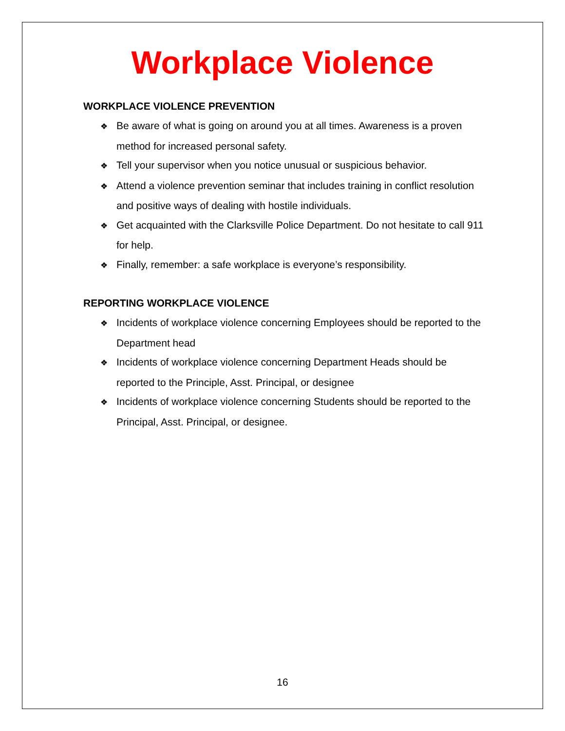Workplace Violence
WORKPLACE VIOLENCE PREVENTION
❖ Be aware of what is going on around you at all times. Awareness is a proven method for increased personal safety.
❖ Tell your supervisor when you notice unusual or suspicious behavior.
❖ Attend a violence prevention seminar that includes training in conflict resolution and positive ways of dealing with hostile individuals.
❖ Get acquainted with the Clarksville Police Department. Do not hesitate to call 911 for help.
❖ Finally, remember: a safe workplace is everyone’s responsibility.
REPORTING WORKPLACE VIOLENCE
❖ Incidents of workplace violence concerning Employees should be reported to the Department head
❖ Incidents of workplace violence concerning Department Heads should be reported to the Principle, Asst. Principal, or designee
❖ Incidents of workplace violence concerning Students should be reported to the Principal, Asst. Principal, or designee.
16